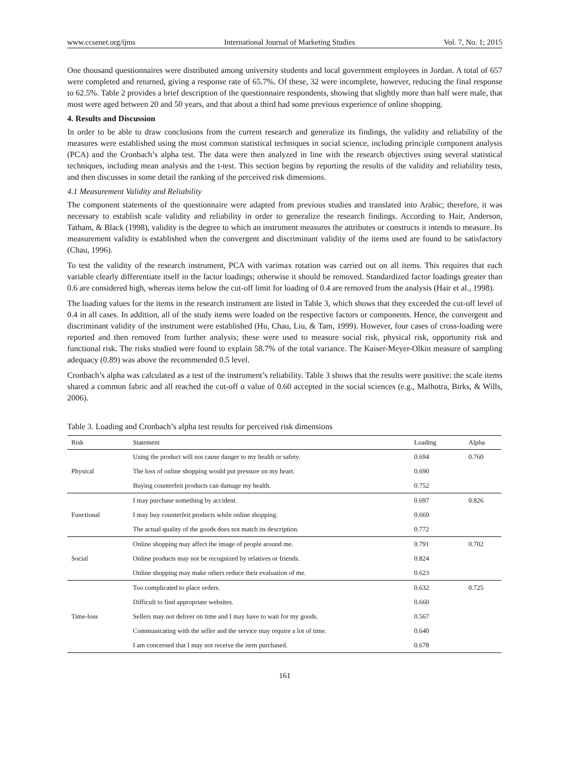www.ccsenet.org/ijms International Journal of Marketing Studies Vol. 7, No. 1; 2015
One thousand questionnaires were distributed among university students and local government employees in Jordan. A total of 657 were completed and returned, giving a response rate of 65.7%. Of these, 32 were incomplete, however, reducing the final response to 62.5%. Table 2 provides a brief description of the questionnaire respondents, showing that slightly more than half were male, that most were aged between 20 and 50 years, and that about a third had some previous experience of online shopping.
4. Results and Discussion
In order to be able to draw conclusions from the current research and generalize its findings, the validity and reliability of the measures were established using the most common statistical techniques in social science, including principle component analysis (PCA) and the Cronbach’s alpha test. The data were then analyzed in line with the research objectives using several statistical techniques, including mean analysis and the t-test. This section begins by reporting the results of the validity and reliability tests, and then discusses in some detail the ranking of the perceived risk dimensions.
4.1 Measurement Validity and Reliability
The component statements of the questionnaire were adapted from previous studies and translated into Arabic; therefore, it was necessary to establish scale validity and reliability in order to generalize the research findings. According to Hair, Anderson, Tatham, & Black (1998), validity is the degree to which an instrument measures the attributes or constructs it intends to measure. Its measurement validity is established when the convergent and discriminant validity of the items used are found to be satisfactory (Chau, 1996).
To test the validity of the research instrument, PCA with varimax rotation was carried out on all items. This requires that each variable clearly differentiate itself in the factor loadings; otherwise it should be removed. Standardized factor loadings greater than 0.6 are considered high, whereas items below the cut-off limit for loading of 0.4 are removed from the analysis (Hair et al., 1998).
The loading values for the items in the research instrument are listed in Table 3, which shows that they exceeded the cut-off level of 0.4 in all cases. In addition, all of the study items were loaded on the respective factors or components. Hence, the convergent and discriminant validity of the instrument were established (Hu, Chau, Liu, & Tam, 1999). However, four cases of cross-loading were reported and then removed from further analysis; these were used to measure social risk, physical risk, opportunity risk and functional risk. The risks studied were found to explain 58.7% of the total variance. The Kaiser-Meyer-Olkin measure of sampling adequacy (0.89) was above the recommended 0.5 level.
Cronbach’s alpha was calculated as a test of the instrument’s reliability. Table 3 shows that the results were positive: the scale items shared a common fabric and all reached the cut-off α value of 0.60 accepted in the social sciences (e.g., Malhotra, Birks, & Wills, 2006).
Table 3. Loading and Cronbach’s alpha test results for perceived risk dimensions
| Risk | Statement | Loading | Alpha |
| --- | --- | --- | --- |
| Physical | Using the product will not cause danger to my health or safety. | 0.694 | 0.760 |
| | The loss of online shopping would put pressure on my heart. | 0.690 | |
| | Buying counterfeit products can damage my health. | 0.752 | |
| Functional | I may purchase something by accident. | 0.697 | 0.826 |
| | I may buy counterfeit products while online shopping. | 0.669 | |
| | The actual quality of the goods does not match its description. | 0.772 | |
| Social | Online shopping may affect the image of people around me. | 0.791 | 0.702 |
| | Online products may not be recognized by relatives or friends. | 0.824 | |
| | Online shopping may make others reduce their evaluation of me. | 0.623 | |
| Time-loss | Too complicated to place orders. | 0.632 | 0.725 |
| | Difficult to find appropriate websites. | 0.660 | |
| | Sellers may not deliver on time and I may have to wait for my goods. | 0.567 | |
| | Communicating with the seller and the service may require a lot of time. | 0.640 | |
| | I am concerned that I may not receive the item purchased. | 0.678 | |
161